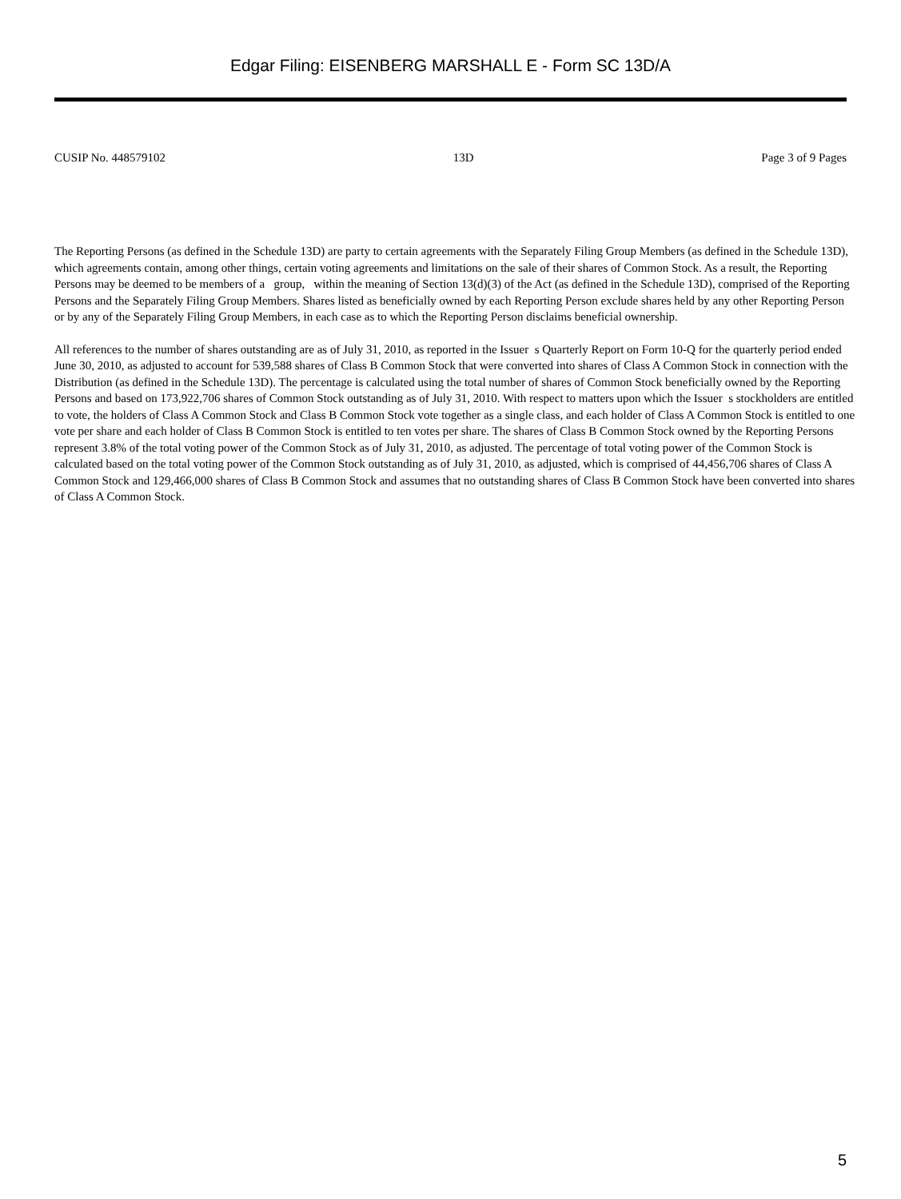Edgar Filing: EISENBERG MARSHALL E - Form SC 13D/A
CUSIP No. 448579102 13D Page 3 of 9 Pages
The Reporting Persons (as defined in the Schedule 13D) are party to certain agreements with the Separately Filing Group Members (as defined in the Schedule 13D), which agreements contain, among other things, certain voting agreements and limitations on the sale of their shares of Common Stock. As a result, the Reporting Persons may be deemed to be members of a group, within the meaning of Section 13(d)(3) of the Act (as defined in the Schedule 13D), comprised of the Reporting Persons and the Separately Filing Group Members. Shares listed as beneficially owned by each Reporting Person exclude shares held by any other Reporting Person or by any of the Separately Filing Group Members, in each case as to which the Reporting Person disclaims beneficial ownership.
All references to the number of shares outstanding are as of July 31, 2010, as reported in the Issuer s Quarterly Report on Form 10-Q for the quarterly period ended June 30, 2010, as adjusted to account for 539,588 shares of Class B Common Stock that were converted into shares of Class A Common Stock in connection with the Distribution (as defined in the Schedule 13D). The percentage is calculated using the total number of shares of Common Stock beneficially owned by the Reporting Persons and based on 173,922,706 shares of Common Stock outstanding as of July 31, 2010. With respect to matters upon which the Issuer s stockholders are entitled to vote, the holders of Class A Common Stock and Class B Common Stock vote together as a single class, and each holder of Class A Common Stock is entitled to one vote per share and each holder of Class B Common Stock is entitled to ten votes per share. The shares of Class B Common Stock owned by the Reporting Persons represent 3.8% of the total voting power of the Common Stock as of July 31, 2010, as adjusted. The percentage of total voting power of the Common Stock is calculated based on the total voting power of the Common Stock outstanding as of July 31, 2010, as adjusted, which is comprised of 44,456,706 shares of Class A Common Stock and 129,466,000 shares of Class B Common Stock and assumes that no outstanding shares of Class B Common Stock have been converted into shares of Class A Common Stock.
5